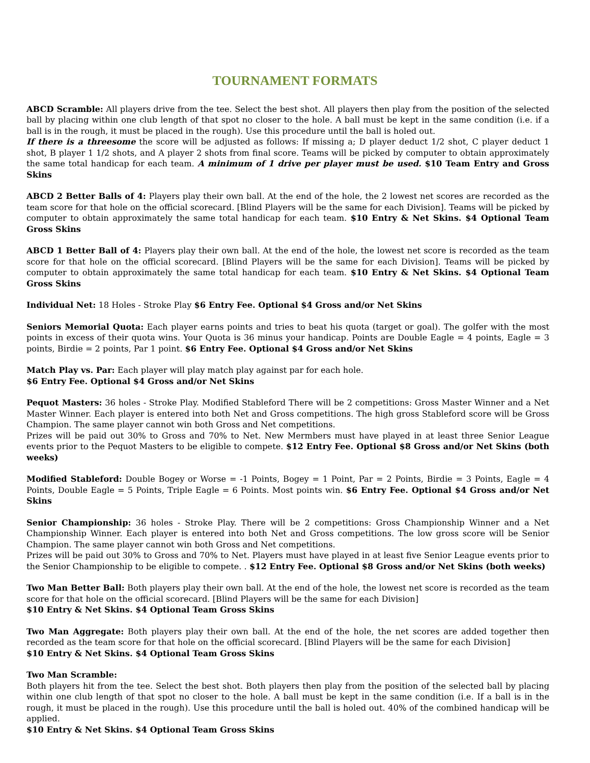TOURNAMENT FORMATS
ABCD Scramble: All players drive from the tee. Select the best shot. All players then play from the position of the selected ball by placing within one club length of that spot no closer to the hole. A ball must be kept in the same condition (i.e. if a ball is in the rough, it must be placed in the rough). Use this procedure until the ball is holed out.
If there is a threesome the score will be adjusted as follows: If missing a; D player deduct 1/2 shot, C player deduct 1 shot, B player 1 1/2 shots, and A player 2 shots from final score. Teams will be picked by computer to obtain approximately the same total handicap for each team. A minimum of 1 drive per player must be used. $10 Team Entry and Gross Skins
ABCD 2 Better Balls of 4: Players play their own ball. At the end of the hole, the 2 lowest net scores are recorded as the team score for that hole on the official scorecard. [Blind Players will be the same for each Division]. Teams will be picked by computer to obtain approximately the same total handicap for each team. $10 Entry & Net Skins. $4 Optional Team Gross Skins
ABCD 1 Better Ball of 4: Players play their own ball. At the end of the hole, the lowest net score is recorded as the team score for that hole on the official scorecard. [Blind Players will be the same for each Division]. Teams will be picked by computer to obtain approximately the same total handicap for each team. $10 Entry & Net Skins. $4 Optional Team Gross Skins
Individual Net: 18 Holes - Stroke Play $6 Entry Fee. Optional $4 Gross and/or Net Skins
Seniors Memorial Quota: Each player earns points and tries to beat his quota (target or goal). The golfer with the most points in excess of their quota wins. Your Quota is 36 minus your handicap. Points are Double Eagle = 4 points, Eagle = 3 points, Birdie = 2 points, Par 1 point. $6 Entry Fee. Optional $4 Gross and/or Net Skins
Match Play vs. Par: Each player will play match play against par for each hole.
$6 Entry Fee. Optional $4 Gross and/or Net Skins
Pequot Masters: 36 holes - Stroke Play. Modified Stableford There will be 2 competitions: Gross Master Winner and a Net Master Winner. Each player is entered into both Net and Gross competitions. The high gross Stableford score will be Gross Champion. The same player cannot win both Gross and Net competitions.
Prizes will be paid out 30% to Gross and 70% to Net. New Mermbers must have played in at least three Senior League events prior to the Pequot Masters to be eligible to compete. $12 Entry Fee. Optional $8 Gross and/or Net Skins (both weeks)
Modified Stableford: Double Bogey or Worse = -1 Points, Bogey = 1 Point, Par = 2 Points, Birdie = 3 Points, Eagle = 4 Points, Double Eagle = 5 Points, Triple Eagle = 6 Points. Most points win. $6 Entry Fee. Optional $4 Gross and/or Net Skins
Senior Championship: 36 holes - Stroke Play. There will be 2 competitions: Gross Championship Winner and a Net Championship Winner. Each player is entered into both Net and Gross competitions. The low gross score will be Senior Champion. The same player cannot win both Gross and Net competitions.
Prizes will be paid out 30% to Gross and 70% to Net. Players must have played in at least five Senior League events prior to the Senior Championship to be eligible to compete. . $12 Entry Fee. Optional $8 Gross and/or Net Skins (both weeks)
Two Man Better Ball: Both players play their own ball. At the end of the hole, the lowest net score is recorded as the team score for that hole on the official scorecard. [Blind Players will be the same for each Division]
$10 Entry & Net Skins. $4 Optional Team Gross Skins
Two Man Aggregate: Both players play their own ball. At the end of the hole, the net scores are added together then recorded as the team score for that hole on the official scorecard. [Blind Players will be the same for each Division]
$10 Entry & Net Skins. $4 Optional Team Gross Skins
Two Man Scramble:
Both players hit from the tee. Select the best shot. Both players then play from the position of the selected ball by placing within one club length of that spot no closer to the hole. A ball must be kept in the same condition (i.e. If a ball is in the rough, it must be placed in the rough). Use this procedure until the ball is holed out. 40% of the combined handicap will be applied.
$10 Entry & Net Skins. $4 Optional Team Gross Skins